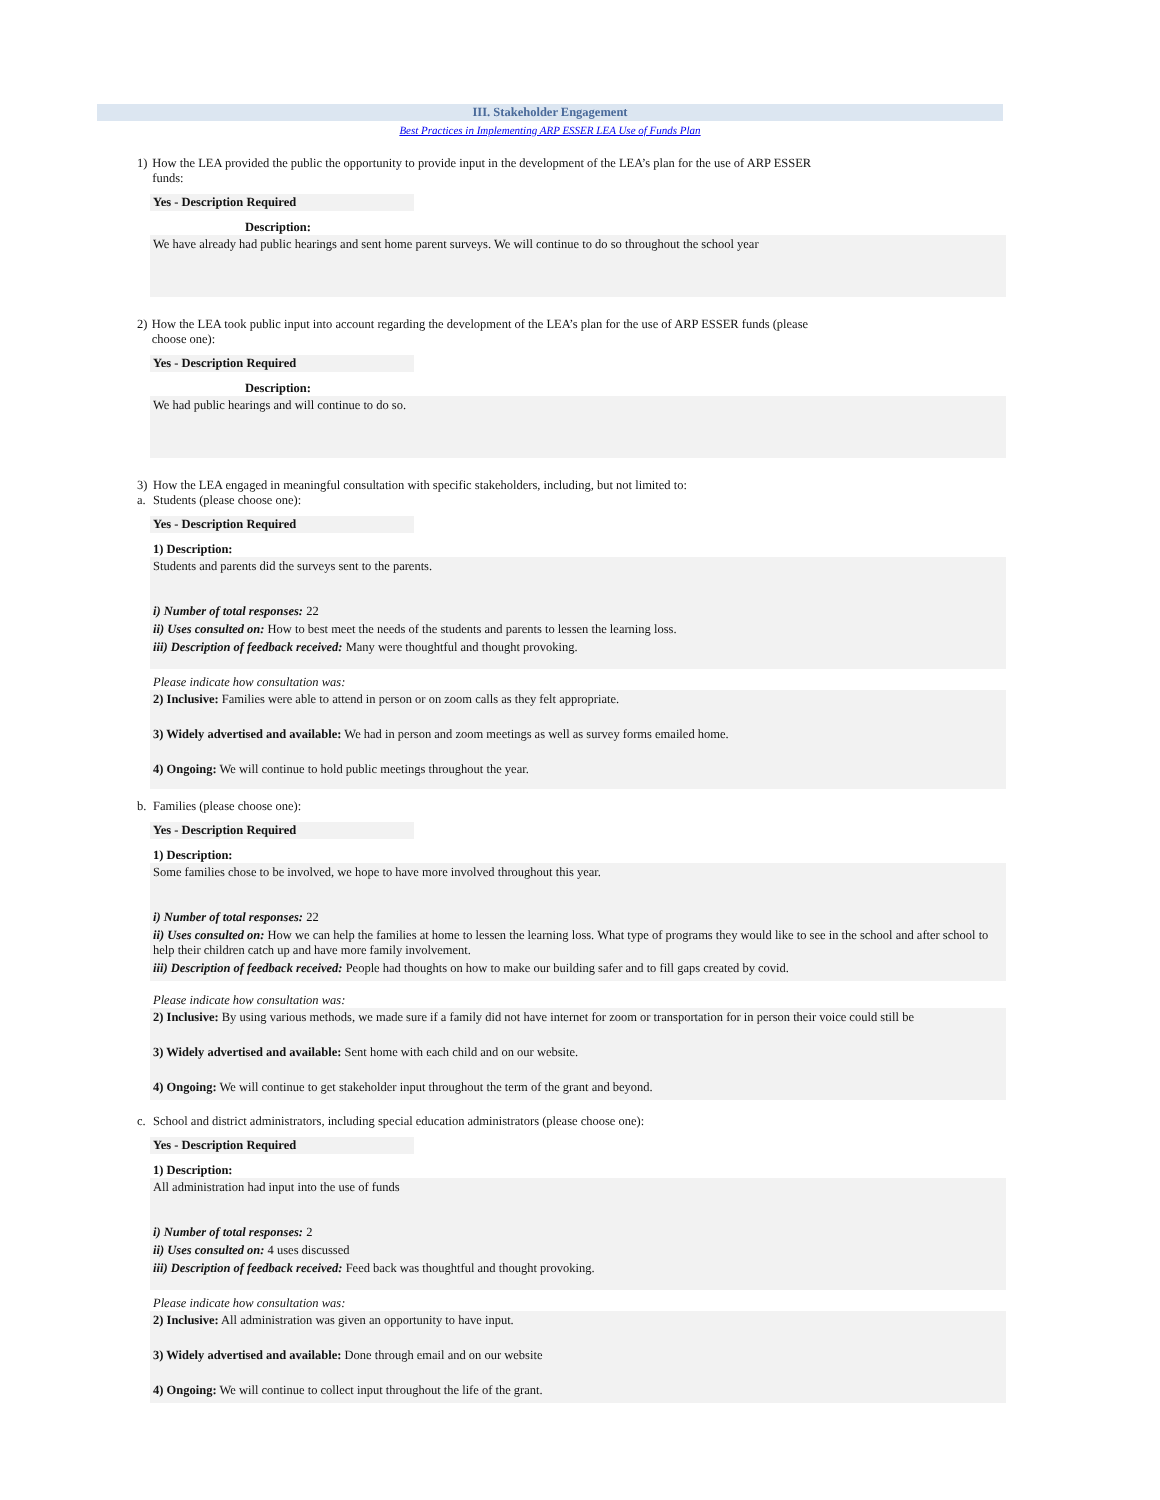III. Stakeholder Engagement
Best Practices in Implementing ARP ESSER LEA Use of Funds Plan
1) How the LEA provided the public the opportunity to provide input in the development of the LEA’s plan for the use of ARP ESSER funds:
Yes - Description Required
Description:
We have already had public hearings and sent home parent surveys. We will continue to do so throughout the school year
2) How the LEA took public input into account regarding the development of the LEA’s plan for the use of ARP ESSER funds (please choose one):
Yes - Description Required
Description:
We had public hearings and will continue to do so.
3) How the LEA engaged in meaningful consultation with specific stakeholders, including, but not limited to:
a. Students (please choose one):
Yes - Description Required
1) Description:
Students and parents did the surveys sent to the parents.
i) Number of total responses: 22
ii) Uses consulted on: How to best meet the needs of the students and parents to lessen the learning loss.
iii) Description of feedback received: Many were thoughtful and thought provoking.
Please indicate how consultation was:
2) Inclusive: Families were able to attend in person or on zoom calls as they felt appropriate.
3) Widely advertised and available: We had in person and zoom meetings as well as survey forms emailed home.
4) Ongoing: We will continue to hold public meetings throughout the year.
b. Families (please choose one):
Yes - Description Required
1) Description:
Some families chose to be involved, we hope to have more involved throughout this year.
i) Number of total responses: 22
ii) Uses consulted on: How we can help the families at home to lessen the learning loss. What type of programs they would like to see in the school and after school to help their children catch up and have more family involvement.
iii) Description of feedback received: People had thoughts on how to make our building safer and to fill gaps created by covid.
Please indicate how consultation was:
2) Inclusive: By using various methods, we made sure if a family did not have internet for zoom or transportation for in person their voice could still be
3) Widely advertised and available: Sent home with each child and on our website.
4) Ongoing: We will continue to get stakeholder input throughout the term of the grant and beyond.
c. School and district administrators, including special education administrators (please choose one):
Yes - Description Required
1) Description:
All administration had input into the use of funds
i) Number of total responses: 2
ii) Uses consulted on: 4 uses discussed
iii) Description of feedback received: Feed back was thoughtful and thought provoking.
Please indicate how consultation was:
2) Inclusive: All administration was given an opportunity to have input.
3) Widely advertised and available: Done through email and on our website
4) Ongoing: We will continue to collect input throughout the life of the grant.